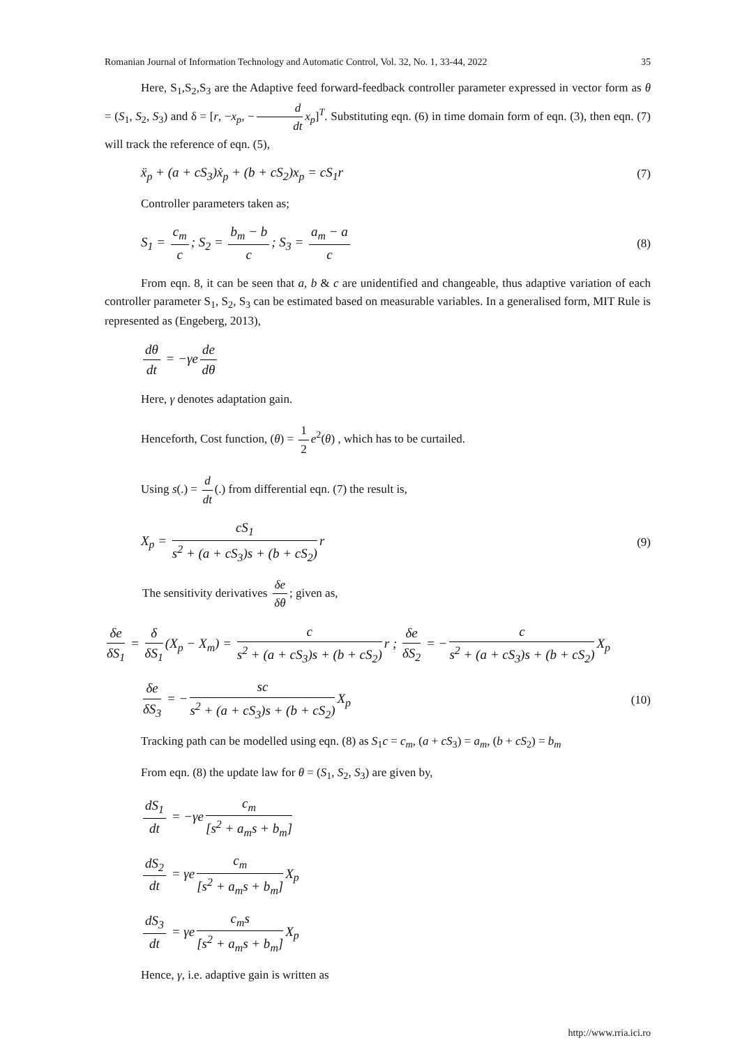Romanian Journal of Information Technology and Automatic Control, Vol. 32, No. 1, 33-44, 2022 35
Here, S<sub>1</sub>,S<sub>2</sub>,S<sub>3</sub> are the Adaptive feed forward-feedback controller parameter expressed in vector form as θ = (S<sub>1</sub>, S<sub>2</sub>, S<sub>3</sub>) and δ = [r, −x<sub>p</sub>, − d dt x<sub>p</sub>]<sup>T</sup>. Substituting eqn. (6) in time domain form of eqn. (3), then eqn. (7) will track the reference of eqn. (5),
ẍ<sub>p</sub> + (a + cS<sub>3</sub>)ẋ<sub>p</sub> + (b + cS<sub>2</sub>)x<sub>p</sub> = cS<sub>1</sub>r (7)
Controller parameters taken as;
S<sub>1</sub> = c<sub>m</sub> c; S<sub>2</sub> = b<sub>m</sub> − b c; S<sub>3</sub> = a<sub>m</sub> − a c (8)
From eqn. 8, it can be seen that a, b & c are unidentified and changeable, thus adaptive variation of each controller parameter S<sub>1</sub>, S<sub>2</sub>, S<sub>3</sub> can be estimated based on measurable variables. In a generalised form, MIT Rule is represented as (Engeberg, 2013),
dθ dt = −γe de dθ
Here, γ denotes adaptation gain.
Henceforth, Cost function, (θ) = 1 2 e<sup>2</sup>(θ) , which has to be curtailed.
Using s(.) = d dt (.) from differential eqn. (7) the result is,
X<sub>p</sub> = cS<sub>1</sub> s<sup>2</sup> + (a + cS<sub>3</sub>)s + (b + cS<sub>2</sub>) r (9)
The sensitivity derivatives δe δθ; given as,
δe δS<sub>1</sub> = δ δS<sub>1</sub> (X<sub>p</sub> − X<sub>m</sub>) = c s<sup>2</sup> + (a + cS<sub>3</sub>)s + (b + cS<sub>2</sub>) r ; δe δS<sub>2</sub> = − c s<sup>2</sup> + (a + cS<sub>3</sub>)s + (b + cS<sub>2</sub>) X<sub>p</sub>
δe δS<sub>3</sub> = − sc s<sup>2</sup> + (a + cS<sub>3</sub>)s + (b + cS<sub>2</sub>) X<sub>p</sub> (10)
Tracking path can be modelled using eqn. (8) as S<sub>1</sub>c = c<sub>m</sub>, (a + cS<sub>3</sub>) = a<sub>m</sub>, (b + cS<sub>2</sub>) = b<sub>m</sub>
From eqn. (8) the update law for θ = (S<sub>1</sub>, S<sub>2</sub>, S<sub>3</sub>) are given by,
dS<sub>1</sub> dt = −γe c<sub>m</sub> [s<sup>2</sup> + a<sub>m</sub>s + b<sub>m</sub>]
dS<sub>2</sub> dt = γe c<sub>m</sub> [s<sup>2</sup> + a<sub>m</sub>s + b<sub>m</sub>] X<sub>p</sub>
dS<sub>3</sub> dt = γe c<sub>m</sub>s [s<sup>2</sup> + a<sub>m</sub>s + b<sub>m</sub>] X<sub>p</sub>
Hence, γ, i.e. adaptive gain is written as
http://www.rria.ici.ro